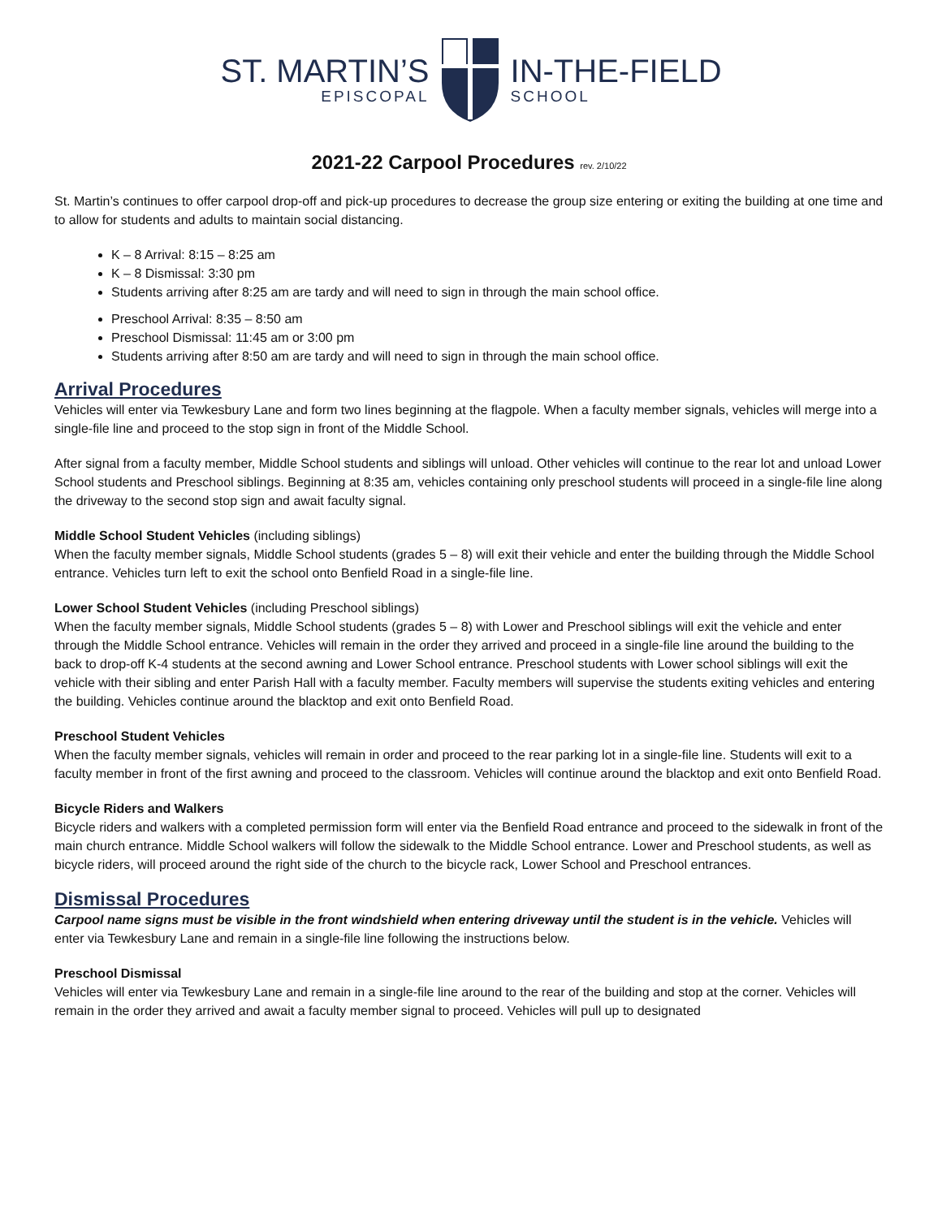ST. MARTIN’S
EPISCOPAL
IN-THE-FIELD
SCHOOL
2021-22 Carpool Procedures rev. 2/10/22
St. Martin’s continues to offer carpool drop-off and pick-up procedures to decrease the group size entering or exiting the building at one time and to allow for students and adults to maintain social distancing.
K – 8 Arrival: 8:15 – 8:25 am
K – 8 Dismissal: 3:30 pm
Students arriving after 8:25 am are tardy and will need to sign in through the main school office.
Preschool Arrival: 8:35 – 8:50 am
Preschool Dismissal: 11:45 am or 3:00 pm
Students arriving after 8:50 am are tardy and will need to sign in through the main school office.
Arrival Procedures
Vehicles will enter via Tewkesbury Lane and form two lines beginning at the flagpole. When a faculty member signals, vehicles will merge into a single-file line and proceed to the stop sign in front of the Middle School.
After signal from a faculty member, Middle School students and siblings will unload. Other vehicles will continue to the rear lot and unload Lower School students and Preschool siblings. Beginning at 8:35 am, vehicles containing only preschool students will proceed in a single-file line along the driveway to the second stop sign and await faculty signal.
Middle School Student Vehicles (including siblings)
When the faculty member signals, Middle School students (grades 5 – 8) will exit their vehicle and enter the building through the Middle School entrance. Vehicles turn left to exit the school onto Benfield Road in a single-file line.
Lower School Student Vehicles (including Preschool siblings)
When the faculty member signals, Middle School students (grades 5 – 8) with Lower and Preschool siblings will exit the vehicle and enter through the Middle School entrance. Vehicles will remain in the order they arrived and proceed in a single-file line around the building to the back to drop-off K-4 students at the second awning and Lower School entrance. Preschool students with Lower school siblings will exit the vehicle with their sibling and enter Parish Hall with a faculty member. Faculty members will supervise the students exiting vehicles and entering the building. Vehicles continue around the blacktop and exit onto Benfield Road.
Preschool Student Vehicles
When the faculty member signals, vehicles will remain in order and proceed to the rear parking lot in a single-file line. Students will exit to a faculty member in front of the first awning and proceed to the classroom. Vehicles will continue around the blacktop and exit onto Benfield Road.
Bicycle Riders and Walkers
Bicycle riders and walkers with a completed permission form will enter via the Benfield Road entrance and proceed to the sidewalk in front of the main church entrance. Middle School walkers will follow the sidewalk to the Middle School entrance. Lower and Preschool students, as well as bicycle riders, will proceed around the right side of the church to the bicycle rack, Lower School and Preschool entrances.
Dismissal Procedures
Carpool name signs must be visible in the front windshield when entering driveway until the student is in the vehicle. Vehicles will enter via Tewkesbury Lane and remain in a single-file line following the instructions below.
Preschool Dismissal
Vehicles will enter via Tewkesbury Lane and remain in a single-file line around to the rear of the building and stop at the corner. Vehicles will remain in the order they arrived and await a faculty member signal to proceed. Vehicles will pull up to designated